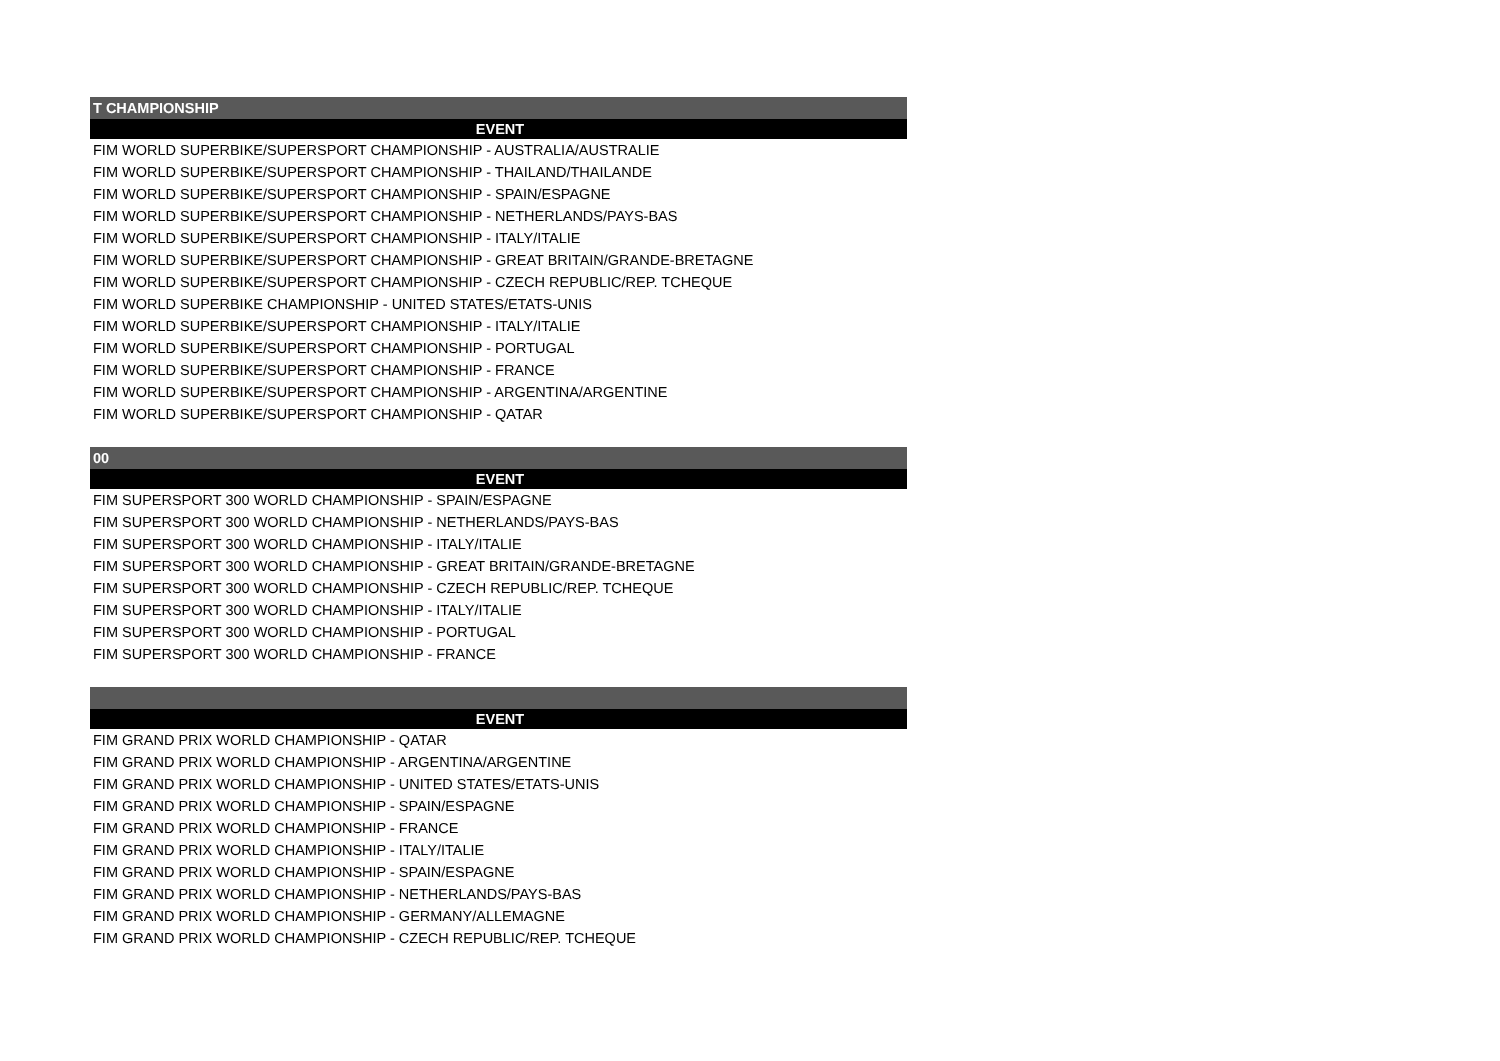| T CHAMPIONSHIP |
| --- |
| EVENT |
| FIM WORLD SUPERBIKE/SUPERSPORT CHAMPIONSHIP - AUSTRALIA/AUSTRALIE |
| FIM WORLD SUPERBIKE/SUPERSPORT CHAMPIONSHIP - THAILAND/THAILANDE |
| FIM WORLD SUPERBIKE/SUPERSPORT CHAMPIONSHIP - SPAIN/ESPAGNE |
| FIM WORLD SUPERBIKE/SUPERSPORT CHAMPIONSHIP - NETHERLANDS/PAYS-BAS |
| FIM WORLD SUPERBIKE/SUPERSPORT CHAMPIONSHIP - ITALY/ITALIE |
| FIM WORLD SUPERBIKE/SUPERSPORT CHAMPIONSHIP - GREAT BRITAIN/GRANDE-BRETAGNE |
| FIM WORLD SUPERBIKE/SUPERSPORT CHAMPIONSHIP - CZECH REPUBLIC/REP. TCHEQUE |
| FIM WORLD SUPERBIKE CHAMPIONSHIP - UNITED STATES/ETATS-UNIS |
| FIM WORLD SUPERBIKE/SUPERSPORT CHAMPIONSHIP - ITALY/ITALIE |
| FIM WORLD SUPERBIKE/SUPERSPORT CHAMPIONSHIP - PORTUGAL |
| FIM WORLD SUPERBIKE/SUPERSPORT CHAMPIONSHIP - FRANCE |
| FIM WORLD SUPERBIKE/SUPERSPORT CHAMPIONSHIP - ARGENTINA/ARGENTINE |
| FIM WORLD SUPERBIKE/SUPERSPORT CHAMPIONSHIP - QATAR |
| 00 |
| EVENT |
| FIM SUPERSPORT 300 WORLD CHAMPIONSHIP - SPAIN/ESPAGNE |
| FIM SUPERSPORT 300 WORLD CHAMPIONSHIP - NETHERLANDS/PAYS-BAS |
| FIM SUPERSPORT 300 WORLD CHAMPIONSHIP - ITALY/ITALIE |
| FIM SUPERSPORT 300 WORLD CHAMPIONSHIP - GREAT BRITAIN/GRANDE-BRETAGNE |
| FIM SUPERSPORT 300 WORLD CHAMPIONSHIP - CZECH REPUBLIC/REP. TCHEQUE |
| FIM SUPERSPORT 300 WORLD CHAMPIONSHIP - ITALY/ITALIE |
| FIM SUPERSPORT 300 WORLD CHAMPIONSHIP - PORTUGAL |
| FIM SUPERSPORT 300 WORLD CHAMPIONSHIP - FRANCE |
| EVENT |
| FIM GRAND PRIX WORLD CHAMPIONSHIP - QATAR |
| FIM GRAND PRIX WORLD CHAMPIONSHIP - ARGENTINA/ARGENTINE |
| FIM GRAND PRIX WORLD CHAMPIONSHIP - UNITED STATES/ETATS-UNIS |
| FIM GRAND PRIX WORLD CHAMPIONSHIP - SPAIN/ESPAGNE |
| FIM GRAND PRIX WORLD CHAMPIONSHIP - FRANCE |
| FIM GRAND PRIX WORLD CHAMPIONSHIP - ITALY/ITALIE |
| FIM GRAND PRIX WORLD CHAMPIONSHIP - SPAIN/ESPAGNE |
| FIM GRAND PRIX WORLD CHAMPIONSHIP - NETHERLANDS/PAYS-BAS |
| FIM GRAND PRIX WORLD CHAMPIONSHIP - GERMANY/ALLEMAGNE |
| FIM GRAND PRIX WORLD CHAMPIONSHIP - CZECH REPUBLIC/REP. TCHEQUE |